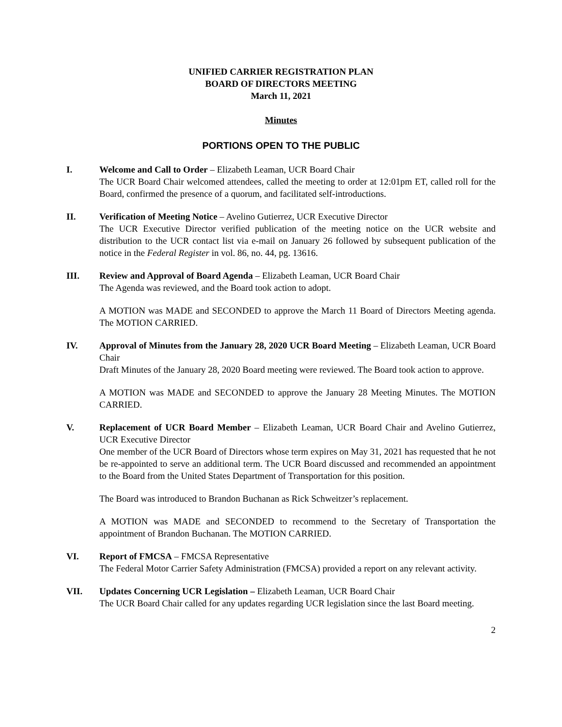UNIFIED CARRIER REGISTRATION PLAN
BOARD OF DIRECTORS MEETING
March 11, 2021
Minutes
PORTIONS OPEN TO THE PUBLIC
I. Welcome and Call to Order – Elizabeth Leaman, UCR Board Chair
The UCR Board Chair welcomed attendees, called the meeting to order at 12:01pm ET, called roll for the Board, confirmed the presence of a quorum, and facilitated self-introductions.
II. Verification of Meeting Notice – Avelino Gutierrez, UCR Executive Director
The UCR Executive Director verified publication of the meeting notice on the UCR website and distribution to the UCR contact list via e-mail on January 26 followed by subsequent publication of the notice in the Federal Register in vol. 86, no. 44, pg. 13616.
III. Review and Approval of Board Agenda – Elizabeth Leaman, UCR Board Chair
The Agenda was reviewed, and the Board took action to adopt.
A MOTION was MADE and SECONDED to approve the March 11 Board of Directors Meeting agenda. The MOTION CARRIED.
IV. Approval of Minutes from the January 28, 2020 UCR Board Meeting – Elizabeth Leaman, UCR Board Chair
Draft Minutes of the January 28, 2020 Board meeting were reviewed. The Board took action to approve.
A MOTION was MADE and SECONDED to approve the January 28 Meeting Minutes. The MOTION CARRIED.
V. Replacement of UCR Board Member – Elizabeth Leaman, UCR Board Chair and Avelino Gutierrez, UCR Executive Director
One member of the UCR Board of Directors whose term expires on May 31, 2021 has requested that he not be re-appointed to serve an additional term. The UCR Board discussed and recommended an appointment to the Board from the United States Department of Transportation for this position.
The Board was introduced to Brandon Buchanan as Rick Schweitzer’s replacement.
A MOTION was MADE and SECONDED to recommend to the Secretary of Transportation the appointment of Brandon Buchanan. The MOTION CARRIED.
VI. Report of FMCSA – FMCSA Representative
The Federal Motor Carrier Safety Administration (FMCSA) provided a report on any relevant activity.
VII. Updates Concerning UCR Legislation – Elizabeth Leaman, UCR Board Chair
The UCR Board Chair called for any updates regarding UCR legislation since the last Board meeting.
2